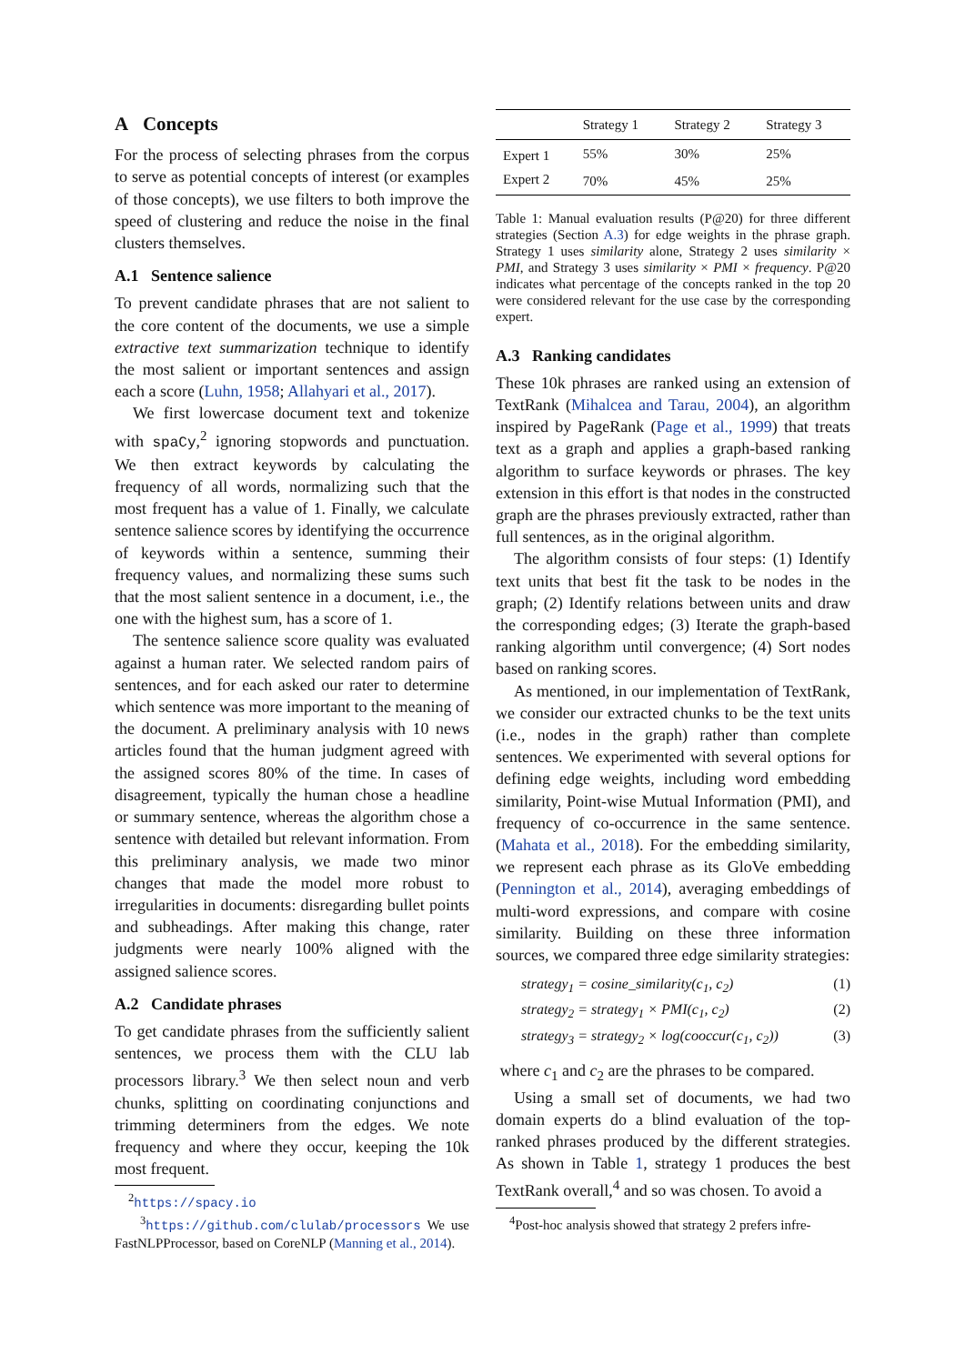A Concepts
For the process of selecting phrases from the corpus to serve as potential concepts of interest (or examples of those concepts), we use filters to both improve the speed of clustering and reduce the noise in the final clusters themselves.
A.1 Sentence salience
To prevent candidate phrases that are not salient to the core content of the documents, we use a simple extractive text summarization technique to identify the most salient or important sentences and assign each a score (Luhn, 1958; Allahyari et al., 2017).
We first lowercase document text and tokenize with spaCy,<sup>2</sup> ignoring stopwords and punctuation. We then extract keywords by calculating the frequency of all words, normalizing such that the most frequent has a value of 1. Finally, we calculate sentence salience scores by identifying the occurrence of keywords within a sentence, summing their frequency values, and normalizing these sums such that the most salient sentence in a document, i.e., the one with the highest sum, has a score of 1.
The sentence salience score quality was evaluated against a human rater. We selected random pairs of sentences, and for each asked our rater to determine which sentence was more important to the meaning of the document. A preliminary analysis with 10 news articles found that the human judgment agreed with the assigned scores 80% of the time. In cases of disagreement, typically the human chose a headline or summary sentence, whereas the algorithm chose a sentence with detailed but relevant information. From this preliminary analysis, we made two minor changes that made the model more robust to irregularities in documents: disregarding bullet points and subheadings. After making this change, rater judgments were nearly 100% aligned with the assigned salience scores.
A.2 Candidate phrases
To get candidate phrases from the sufficiently salient sentences, we process them with the CLU lab processors library.<sup>3</sup> We then select noun and verb chunks, splitting on coordinating conjunctions and trimming determiners from the edges. We note frequency and where they occur, keeping the 10k most frequent.
<sup>2</sup> https://spacy.io
<sup>3</sup> https://github.com/clulab/processors We use FastNLPProcessor, based on CoreNLP (Manning et al., 2014).
| | Strategy 1 | Strategy 2 | Strategy 3 |
| --- | --- | --- | --- |
| Expert 1 | 55% | 30% | 25% |
| Expert 2 | 70% | 45% | 25% |
Table 1: Manual evaluation results (P@20) for three different strategies (Section A.3) for edge weights in the phrase graph. Strategy 1 uses similarity alone, Strategy 2 uses similarity × PMI, and Strategy 3 uses similarity × PMI × frequency. P@20 indicates what percentage of the concepts ranked in the top 20 were considered relevant for the use case by the corresponding expert.
A.3 Ranking candidates
These 10k phrases are ranked using an extension of TextRank (Mihalcea and Tarau, 2004), an algorithm inspired by PageRank (Page et al., 1999) that treats text as a graph and applies a graph-based ranking algorithm to surface keywords or phrases. The key extension in this effort is that nodes in the constructed graph are the phrases previously extracted, rather than full sentences, as in the original algorithm.
The algorithm consists of four steps: (1) Identify text units that best fit the task to be nodes in the graph; (2) Identify relations between units and draw the corresponding edges; (3) Iterate the graph-based ranking algorithm until convergence; (4) Sort nodes based on ranking scores.
As mentioned, in our implementation of TextRank, we consider our extracted chunks to be the text units (i.e., nodes in the graph) rather than complete sentences. We experimented with several options for defining edge weights, including word embedding similarity, Point-wise Mutual Information (PMI), and frequency of co-occurrence in the same sentence. (Mahata et al., 2018). For the embedding similarity, we represent each phrase as its GloVe embedding (Pennington et al., 2014), averaging embeddings of multi-word expressions, and compare with cosine similarity. Building on these three information sources, we compared three edge similarity strategies:
strategy<sub>1</sub> = cosine_similarity(c<sub>1</sub>, c<sub>2</sub>) (1)
strategy<sub>2</sub> = strategy<sub>1</sub> × PMI(c<sub>1</sub>, c<sub>2</sub>) (2)
strategy<sub>3</sub> = strategy<sub>2</sub> × log(cooccur(c<sub>1</sub>, c<sub>2</sub>)) (3)
where c<sub>1</sub> and c<sub>2</sub> are the phrases to be compared.
Using a small set of documents, we had two domain experts do a blind evaluation of the top-ranked phrases produced by the different strategies. As shown in Table 1, strategy 1 produces the best TextRank overall,<sup>4</sup> and so was chosen. To avoid a
<sup>4</sup> Post-hoc analysis showed that strategy 2 prefers infre-